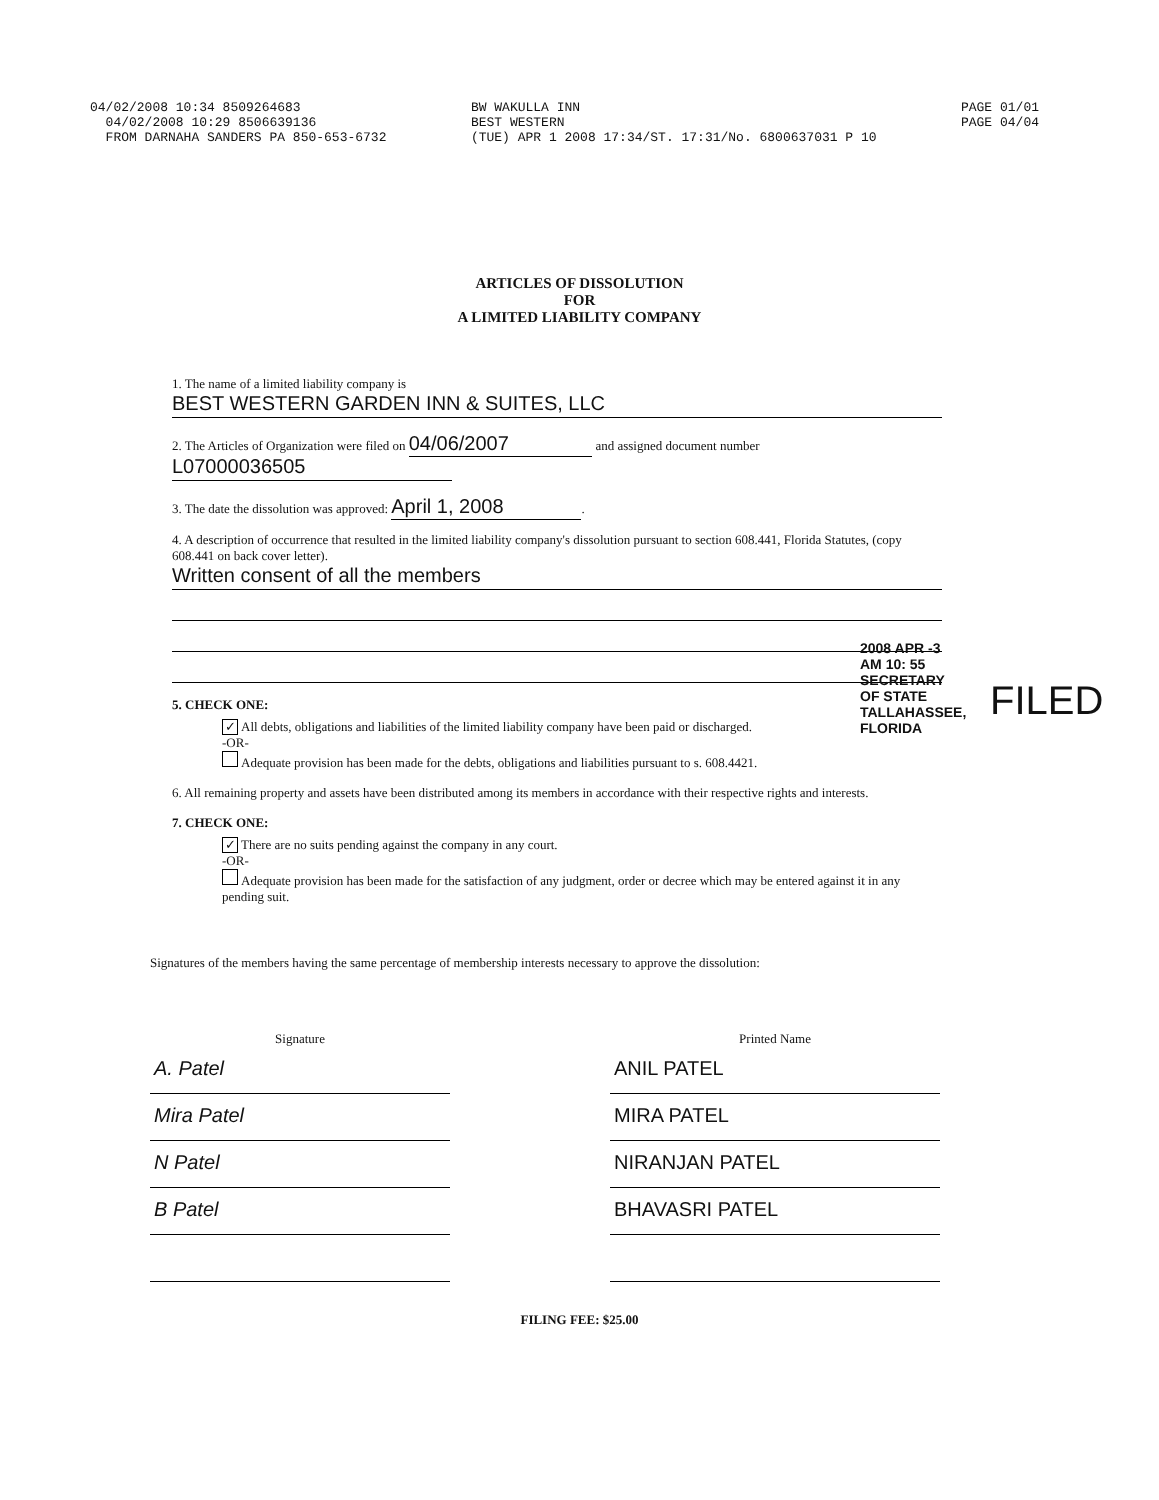04/02/2008 10:34 8509264683
04/02/2008 10:29 8506639136
FROM DARNAHA SANDERS PA 850-653-6732
BW WAKULLA INN
BEST WESTERN
(TUE) APR 1 2008 17:34/ST. 17:31/No. 6800637031 P 10
PAGE 01/01
PAGE 04/04
ARTICLES OF DISSOLUTION
FOR
A LIMITED LIABILITY COMPANY
1. The name of a limited liability company is
BEST WESTERN GARDEN INN & SUITES, LLC
2. The Articles of Organization were filed on 04/06/2007 and assigned document number
L07000036505
3. The date the dissolution was approved: April 1, 2008 .
4. A description of occurrence that resulted in the limited liability company's dissolution pursuant to section 608.441, Florida Statutes, (copy 608.441 on back cover letter).
Written consent of all the members
5. CHECK ONE:
✓ All debts, obligations and liabilities of the limited liability company have been paid or discharged.
-OR-
Adequate provision has been made for the debts, obligations and liabilities pursuant to s. 608.4421.
6. All remaining property and assets have been distributed among its members in accordance with their respective rights and interests.
7. CHECK ONE:
✓ There are no suits pending against the company in any court.
-OR-
Adequate provision has been made for the satisfaction of any judgment, order or decree which may be entered against it in any pending suit.
Signatures of the members having the same percentage of membership interests necessary to approve the dissolution:
Signature
A. Patel
Mira Patel
N Patel
B Patel
Printed Name
ANIL PATEL
MIRA PATEL
NIRANJAN PATEL
BHAVASRI PATEL
FILING FEE: $25.00
2008 APR -3 AM 10: 55 SECRETARY OF STATE TALLAHASSEE, FLORIDA
FILED